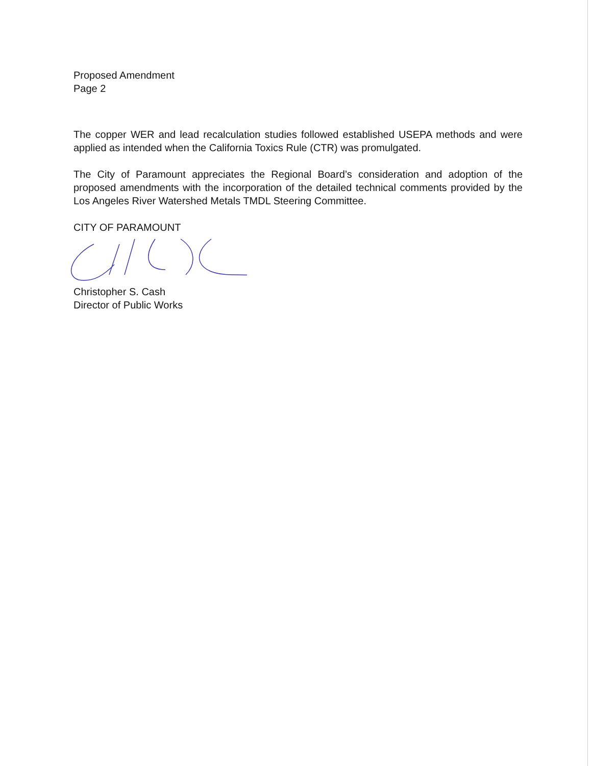Proposed Amendment
Page 2
The copper WER and lead recalculation studies followed established USEPA methods and were applied as intended when the California Toxics Rule (CTR) was promulgated.
The City of Paramount appreciates the Regional Board’s consideration and adoption of the proposed amendments with the incorporation of the detailed technical comments provided by the Los Angeles River Watershed Metals TMDL Steering Committee.
CITY OF PARAMOUNT
Christopher S. Cash
Director of Public Works